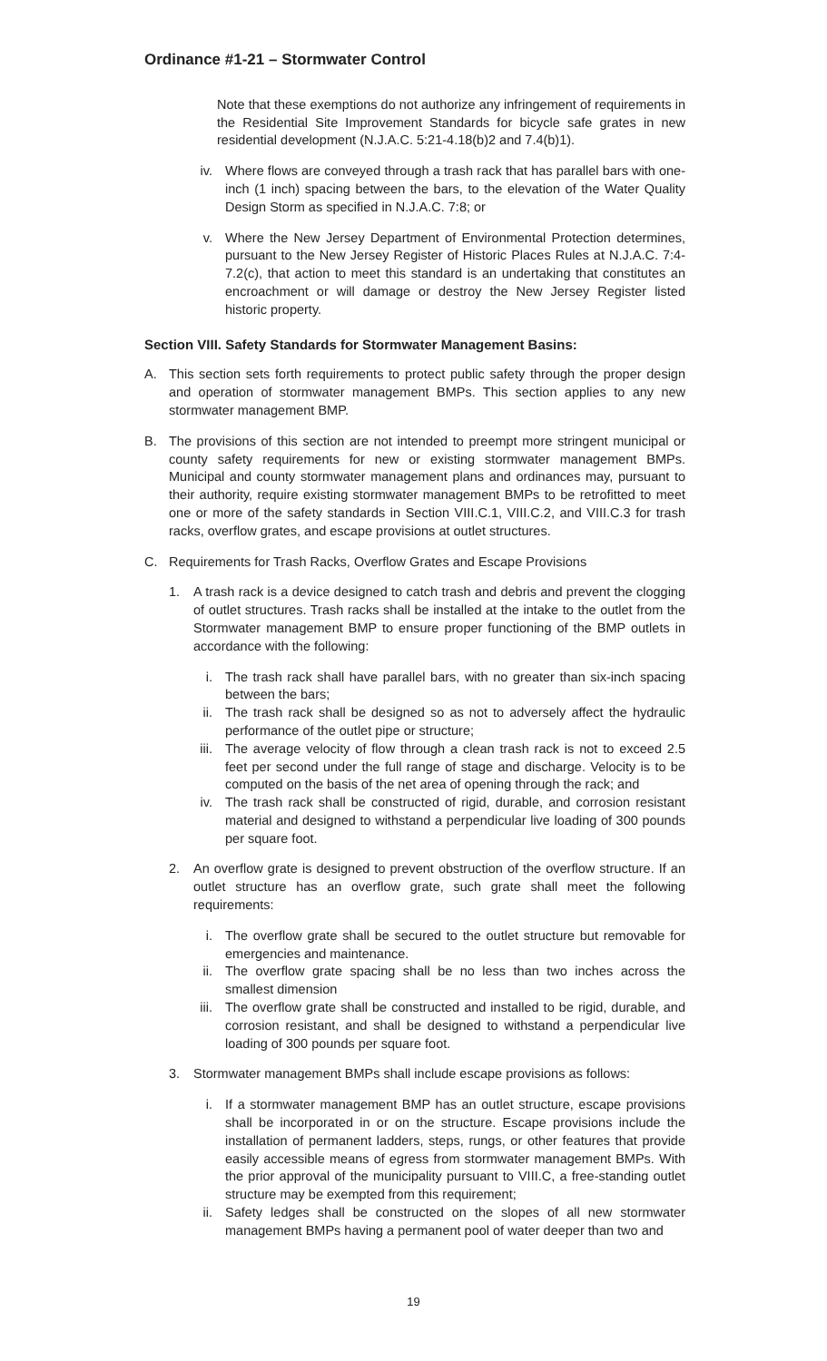Ordinance #1-21 – Stormwater Control
Note that these exemptions do not authorize any infringement of requirements in the Residential Site Improvement Standards for bicycle safe grates in new residential development (N.J.A.C. 5:21-4.18(b)2 and 7.4(b)1).
iv. Where flows are conveyed through a trash rack that has parallel bars with one-inch (1 inch) spacing between the bars, to the elevation of the Water Quality Design Storm as specified in N.J.A.C. 7:8; or
v. Where the New Jersey Department of Environmental Protection determines, pursuant to the New Jersey Register of Historic Places Rules at N.J.A.C. 7:4-7.2(c), that action to meet this standard is an undertaking that constitutes an encroachment or will damage or destroy the New Jersey Register listed historic property.
Section VIII. Safety Standards for Stormwater Management Basins:
A. This section sets forth requirements to protect public safety through the proper design and operation of stormwater management BMPs. This section applies to any new stormwater management BMP.
B. The provisions of this section are not intended to preempt more stringent municipal or county safety requirements for new or existing stormwater management BMPs. Municipal and county stormwater management plans and ordinances may, pursuant to their authority, require existing stormwater management BMPs to be retrofitted to meet one or more of the safety standards in Section VIII.C.1, VIII.C.2, and VIII.C.3 for trash racks, overflow grates, and escape provisions at outlet structures.
C. Requirements for Trash Racks, Overflow Grates and Escape Provisions
1. A trash rack is a device designed to catch trash and debris and prevent the clogging of outlet structures. Trash racks shall be installed at the intake to the outlet from the Stormwater management BMP to ensure proper functioning of the BMP outlets in accordance with the following:
i. The trash rack shall have parallel bars, with no greater than six-inch spacing between the bars;
ii. The trash rack shall be designed so as not to adversely affect the hydraulic performance of the outlet pipe or structure;
iii. The average velocity of flow through a clean trash rack is not to exceed 2.5 feet per second under the full range of stage and discharge. Velocity is to be computed on the basis of the net area of opening through the rack; and
iv. The trash rack shall be constructed of rigid, durable, and corrosion resistant material and designed to withstand a perpendicular live loading of 300 pounds per square foot.
2. An overflow grate is designed to prevent obstruction of the overflow structure. If an outlet structure has an overflow grate, such grate shall meet the following requirements:
i. The overflow grate shall be secured to the outlet structure but removable for emergencies and maintenance.
ii. The overflow grate spacing shall be no less than two inches across the smallest dimension
iii. The overflow grate shall be constructed and installed to be rigid, durable, and corrosion resistant, and shall be designed to withstand a perpendicular live loading of 300 pounds per square foot.
3. Stormwater management BMPs shall include escape provisions as follows:
i. If a stormwater management BMP has an outlet structure, escape provisions shall be incorporated in or on the structure. Escape provisions include the installation of permanent ladders, steps, rungs, or other features that provide easily accessible means of egress from stormwater management BMPs. With the prior approval of the municipality pursuant to VIII.C, a free-standing outlet structure may be exempted from this requirement;
ii. Safety ledges shall be constructed on the slopes of all new stormwater management BMPs having a permanent pool of water deeper than two and
19